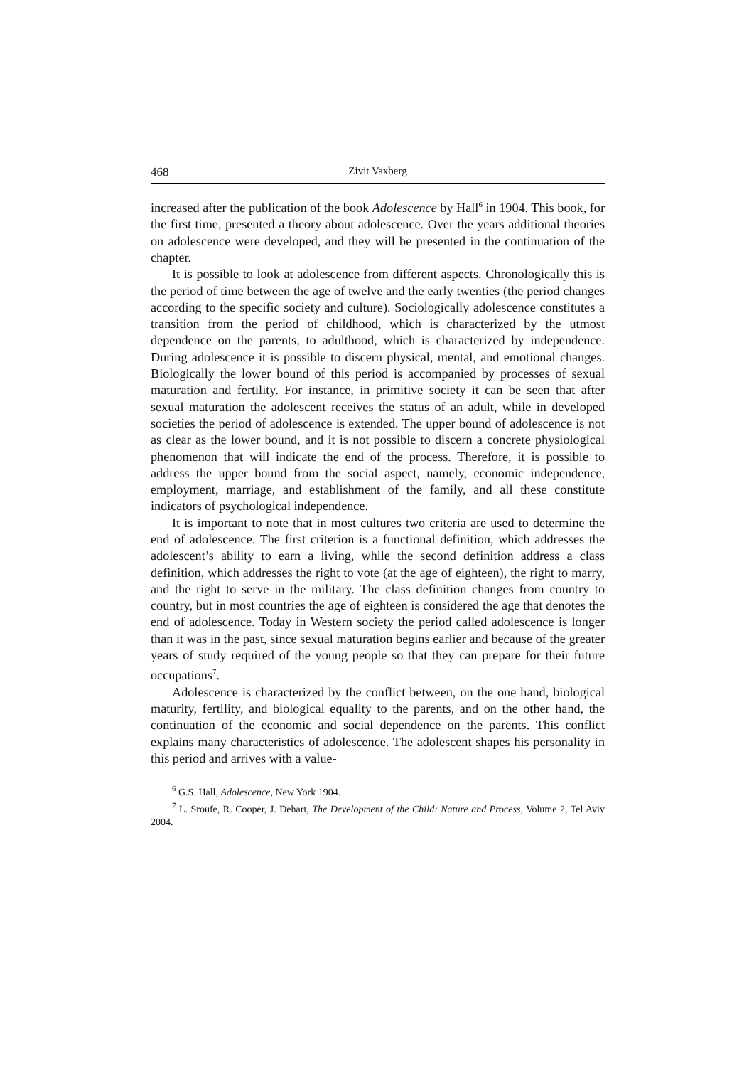468 Zivit Vaxberg
increased after the publication of the book Adolescence by Hall<sup>6</sup> in 1904. This book, for the first time, presented a theory about adolescence. Over the years additional theories on adolescence were developed, and they will be presented in the continuation of the chapter.
It is possible to look at adolescence from different aspects. Chronologically this is the period of time between the age of twelve and the early twenties (the period changes according to the specific society and culture). Sociologically adolescence constitutes a transition from the period of childhood, which is characterized by the utmost dependence on the parents, to adulthood, which is characterized by independence. During adolescence it is possible to discern physical, mental, and emotional changes. Biologically the lower bound of this period is accompanied by processes of sexual maturation and fertility. For instance, in primitive society it can be seen that after sexual maturation the adolescent receives the status of an adult, while in developed societies the period of adolescence is extended. The upper bound of adolescence is not as clear as the lower bound, and it is not possible to discern a concrete physiological phenomenon that will indicate the end of the process. Therefore, it is possible to address the upper bound from the social aspect, namely, economic independence, employment, marriage, and establishment of the family, and all these constitute indicators of psychological independence.
It is important to note that in most cultures two criteria are used to determine the end of adolescence. The first criterion is a functional definition, which addresses the adolescent’s ability to earn a living, while the second definition address a class definition, which addresses the right to vote (at the age of eighteen), the right to marry, and the right to serve in the military. The class definition changes from country to country, but in most countries the age of eighteen is considered the age that denotes the end of adolescence. Today in Western society the period called adolescence is longer than it was in the past, since sexual maturation begins earlier and because of the greater years of study required of the young people so that they can prepare for their future occupations<sup>7</sup>.
Adolescence is characterized by the conflict between, on the one hand, biological maturity, fertility, and biological equality to the parents, and on the other hand, the continuation of the economic and social dependence on the parents. This conflict explains many characteristics of adolescence. The adolescent shapes his personality in this period and arrives with a value-
<sup>6</sup> G.S. Hall, Adolescence, New York 1904.
<sup>7</sup> L. Sroufe, R. Cooper, J. Dehart, The Development of the Child: Nature and Process, Volume 2, Tel Aviv 2004.